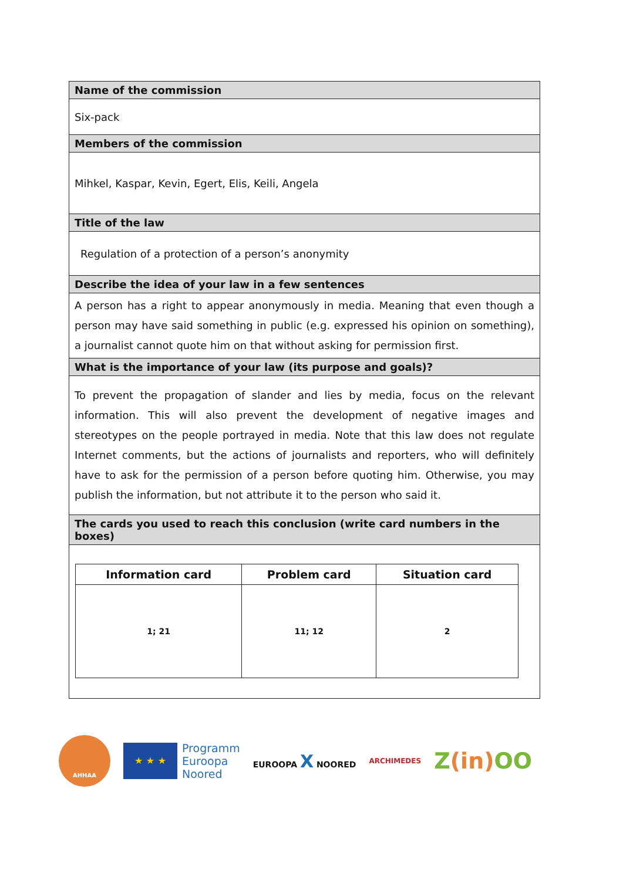| Name of the commission |
| Six-pack |
| Members of the commission |
| Mihkel, Kaspar, Kevin, Egert, Elis, Keili, Angela |
| Title of the law |
| Regulation of a protection of a person’s anonymity |
| Describe the idea of your law in a few sentences |
| A person has a right to appear anonymously in media. Meaning that even though a person may have said something in public (e.g. expressed his opinion on something), a journalist cannot quote him on that without asking for permission first. |
| What is the importance of your law (its purpose and goals)? |
| To prevent the propagation of slander and lies by media, focus on the relevant information. This will also prevent the development of negative images and stereotypes on the people portrayed in media. Note that this law does not regulate Internet comments, but the actions of journalists and reporters, who will definitely have to ask for the permission of a person before quoting him. Otherwise, you may publish the information, but not attribute it to the person who said it. |
| The cards you used to reach this conclusion (write card numbers in the boxes) |
| / Information card / Problem card / Situation card / / --- / --- / --- / / 1; 21 / 11; 12 / 2 / |
AHHAA
★ ★ ★
Programm
Euroopa
Noored
EUROOPA X NOORED
ARCHIMEDES
Z(in) OO